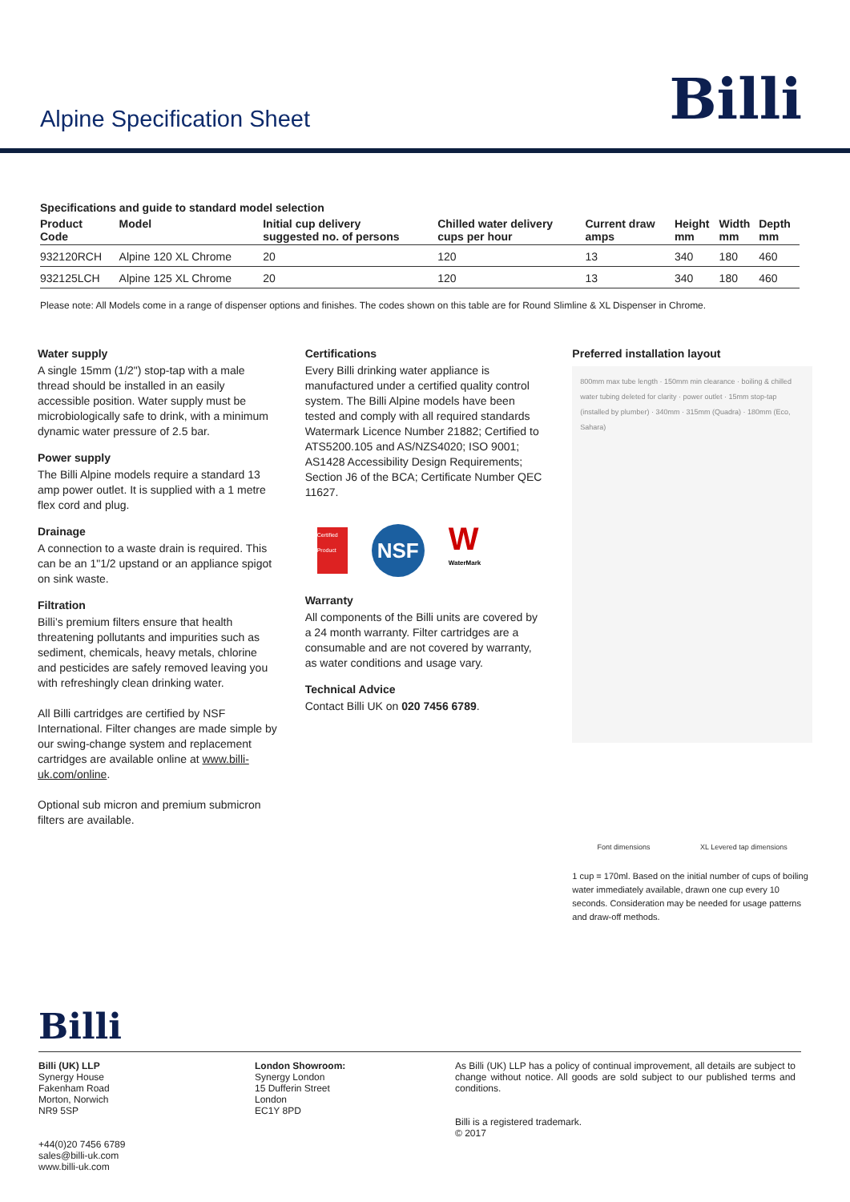Alpine Specification Sheet
Billi
Specifications and guide to standard model selection
| Product Code | Model | Initial cup delivery suggested no. of persons | Chilled water delivery cups per hour | Current draw amps | Height mm | Width mm | Depth mm |
| --- | --- | --- | --- | --- | --- | --- | --- |
| 932120RCH | Alpine 120 XL Chrome | 20 | 120 | 13 | 340 | 180 | 460 |
| 932125LCH | Alpine 125 XL Chrome | 20 | 120 | 13 | 340 | 180 | 460 |
Please note: All Models come in a range of dispenser options and finishes. The codes shown on this table are for Round Slimline & XL Dispenser in Chrome.
Water supply
A single 15mm (1/2") stop-tap with a male thread should be installed in an easily accessible position. Water supply must be microbiologically safe to drink, with a minimum dynamic water pressure of 2.5 bar.
Power supply
The Billi Alpine models require a standard 13 amp power outlet. It is supplied with a 1 metre flex cord and plug.
Drainage
A connection to a waste drain is required. This can be an 1"1/2 upstand or an appliance spigot on sink waste.
Filtration
Billi’s premium filters ensure that health threatening pollutants and impurities such as sediment, chemicals, heavy metals, chlorine and pesticides are safely removed leaving you with refreshingly clean drinking water.
All Billi cartridges are certified by NSF International. Filter changes are made simple by our swing-change system and replacement cartridges are available online at www.billi-uk.com/online.
Optional sub micron and premium submicron filters are available.
Certifications
Every Billi drinking water appliance is manufactured under a certified quality control system. The Billi Alpine models have been tested and comply with all required standards Watermark Licence Number 21882; Certified to ATS5200.105 and AS/NZS4020; ISO 9001; AS1428 Accessibility Design Requirements; Section J6 of the BCA; Certificate Number QEC 11627.
Certified Product
NSF
W
WaterMark
Warranty
All components of the Billi units are covered by a 24 month warranty. Filter cartridges are a consumable and are not covered by warranty, as water conditions and usage vary.
Technical Advice
Contact Billi UK on 020 7456 6789.
Preferred installation layout
800mm max tube length · 150mm min clearance · boiling & chilled water tubing deleted for clarity · power outlet · 15mm stop-tap (installed by plumber) · 340mm · 315mm (Quadra) · 180mm (Eco, Sahara)
Font dimensions XL Levered tap dimensions
1 cup = 170ml. Based on the initial number of cups of boiling water immediately available, drawn one cup every 10 seconds. Consideration may be needed for usage patterns and draw-off methods.
Billi
Billi (UK) LLP
Synergy House
Fakenham Road
Morton, Norwich
NR9 5SP
+44(0)20 7456 6789
sales@billi-uk.com
www.billi-uk.com
London Showroom:
Synergy London
15 Dufferin Street
London
EC1Y 8PD
As Billi (UK) LLP has a policy of continual improvement, all details are subject to change without notice. All goods are sold subject to our published terms and conditions.
Billi is a registered trademark.
© 2017